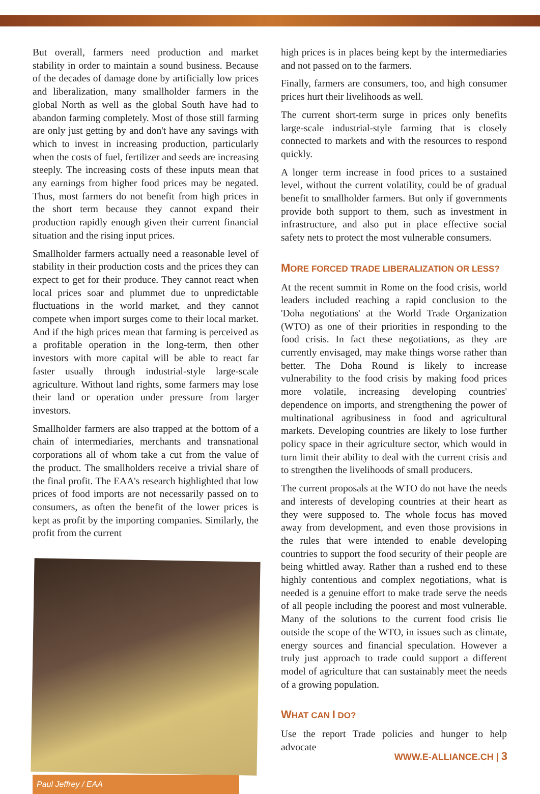But overall, farmers need production and market stability in order to maintain a sound business. Because of the decades of damage done by artificially low prices and liberalization, many smallholder farmers in the global North as well as the global South have had to abandon farming completely. Most of those still farming are only just getting by and don't have any savings with which to invest in increasing production, particularly when the costs of fuel, fertilizer and seeds are increasing steeply. The increasing costs of these inputs mean that any earnings from higher food prices may be negated. Thus, most farmers do not benefit from high prices in the short term because they cannot expand their production rapidly enough given their current financial situation and the rising input prices.
Smallholder farmers actually need a reasonable level of stability in their production costs and the prices they can expect to get for their produce. They cannot react when local prices soar and plummet due to unpredictable fluctuations in the world market, and they cannot compete when import surges come to their local market. And if the high prices mean that farming is perceived as a profitable operation in the long-term, then other investors with more capital will be able to react far faster usually through industrial-style large-scale agriculture. Without land rights, some farmers may lose their land or operation under pressure from larger investors.
Smallholder farmers are also trapped at the bottom of a chain of intermediaries, merchants and transnational corporations all of whom take a cut from the value of the product. The smallholders receive a trivial share of the final profit. The EAA's research highlighted that low prices of food imports are not necessarily passed on to consumers, as often the benefit of the lower prices is kept as profit by the importing companies. Similarly, the profit from the current
Paul Jeffrey / EAA
high prices is in places being kept by the intermediaries and not passed on to the farmers.
Finally, farmers are consumers, too, and high consumer prices hurt their livelihoods as well.
The current short-term surge in prices only benefits large-scale industrial-style farming that is closely connected to markets and with the resources to respond quickly.
A longer term increase in food prices to a sustained level, without the current volatility, could be of gradual benefit to smallholder farmers. But only if governments provide both support to them, such as investment in infrastructure, and also put in place effective social safety nets to protect the most vulnerable consumers.
MORE FORCED TRADE LIBERALIZATION OR LESS?
At the recent summit in Rome on the food crisis, world leaders included reaching a rapid conclusion to the 'Doha negotiations' at the World Trade Organization (WTO) as one of their priorities in responding to the food crisis. In fact these negotiations, as they are currently envisaged, may make things worse rather than better. The Doha Round is likely to increase vulnerability to the food crisis by making food prices more volatile, increasing developing countries' dependence on imports, and strengthening the power of multinational agribusiness in food and agricultural markets. Developing countries are likely to lose further policy space in their agriculture sector, which would in turn limit their ability to deal with the current crisis and to strengthen the livelihoods of small producers.
The current proposals at the WTO do not have the needs and interests of developing countries at their heart as they were supposed to. The whole focus has moved away from development, and even those provisions in the rules that were intended to enable developing countries to support the food security of their people are being whittled away. Rather than a rushed end to these highly contentious and complex negotiations, what is needed is a genuine effort to make trade serve the needs of all people including the poorest and most vulnerable. Many of the solutions to the current food crisis lie outside the scope of the WTO, in issues such as climate, energy sources and financial speculation. However a truly just approach to trade could support a different model of agriculture that can sustainably meet the needs of a growing population.
WHAT CAN I DO?
Use the report Trade policies and hunger to help advocate
WWW.E-ALLIANCE.CH | 3